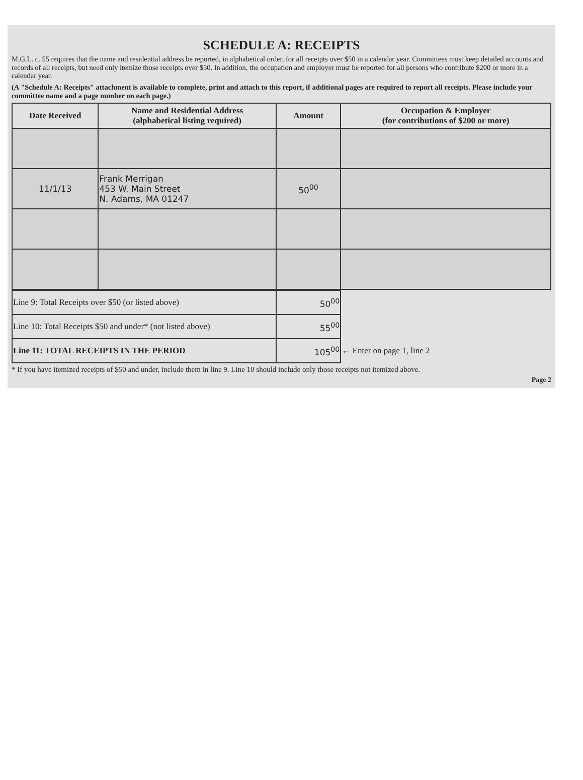SCHEDULE A: RECEIPTS
M.G.L. c. 55 requires that the name and residential address be reported, in alphabetical order, for all receipts over $50 in a calendar year. Committees must keep detailed accounts and records of all receipts, but need only itemize those receipts over $50. In addition, the occupation and employer must be reported for all persons who contribute $200 or more in a calendar year.
(A "Schedule A: Receipts" attachment is available to complete, print and attach to this report, if additional pages are required to report all receipts. Please include your committee name and a page number on each page.)
| Date Received | Name and Residential Address (alphabetical listing required) | Amount | Occupation & Employer (for contributions of $200 or more) |
| --- | --- | --- | --- |
| 11/1/13 | Frank Merrigan 453 W. Main Street N. Adams, MA 01247 | 50<sup>00</sup> | |
| Line 9: Total Receipts over $50 (or listed above) | 50<sup>00</sup> | |
| Line 10: Total Receipts $50 and under* (not listed above) | 55<sup>00</sup> | |
| Line 11: TOTAL RECEIPTS IN THE PERIOD | 105<sup>00</sup> | ← Enter on page 1, line 2 |
* If you have itemized receipts of $50 and under, include them in line 9. Line 10 should include only those receipts not itemized above.
Page 2